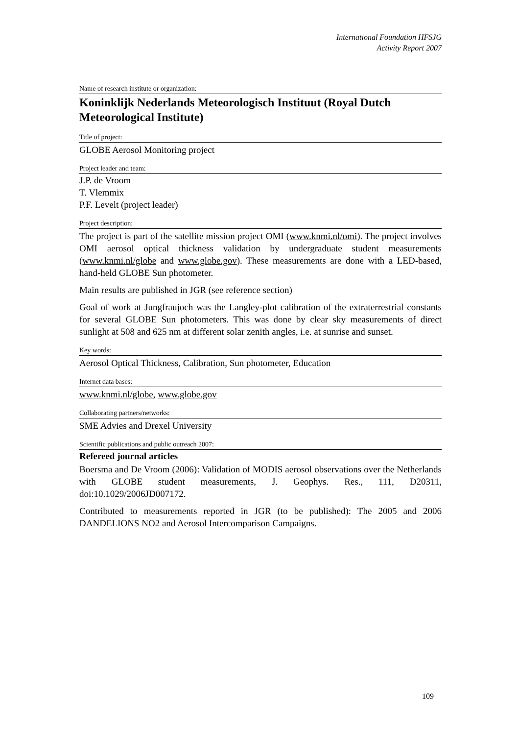International Foundation HFSJG
Activity Report 2007
Name of research institute or organization:
Koninklijk Nederlands Meteorologisch Instituut (Royal Dutch Meteorological Institute)
Title of project:
GLOBE Aerosol Monitoring project
Project leader and team:
J.P. de Vroom
T. Vlemmix
P.F. Levelt (project leader)
Project description:
The project is part of the satellite mission project OMI (www.knmi.nl/omi). The project involves OMI aerosol optical thickness validation by undergraduate student measurements (www.knmi.nl/globe and www.globe.gov). These measurements are done with a LED-based, hand-held GLOBE Sun photometer.
Main results are published in JGR (see reference section)
Goal of work at Jungfraujoch was the Langley-plot calibration of the extraterrestrial constants for several GLOBE Sun photometers. This was done by clear sky measurements of direct sunlight at 508 and 625 nm at different solar zenith angles, i.e. at sunrise and sunset.
Key words:
Aerosol Optical Thickness, Calibration, Sun photometer, Education
Internet data bases:
www.knmi.nl/globe, www.globe.gov
Collaborating partners/networks:
SME Advies and Drexel University
Scientific publications and public outreach 2007:
Refereed journal articles
Boersma and De Vroom (2006): Validation of MODIS aerosol observations over the Netherlands with GLOBE student measurements, J. Geophys. Res., 111, D20311, doi:10.1029/2006JD007172.
Contributed to measurements reported in JGR (to be published): The 2005 and 2006 DANDELIONS NO2 and Aerosol Intercomparison Campaigns.
109